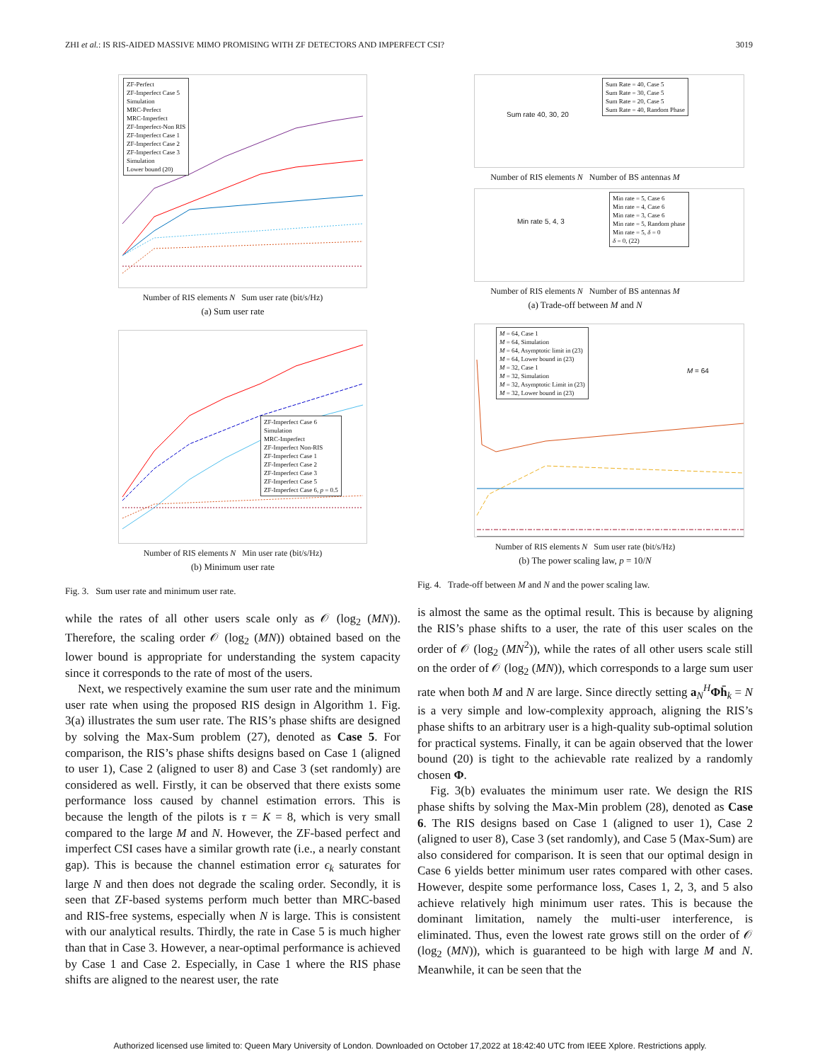ZHI et al.: IS RIS-AIDED MASSIVE MIMO PROMISING WITH ZF DETECTORS AND IMPERFECT CSI? 3019
ZF-Perfect
ZF-Imperfect Case 5
Simulation
MRC-Perfect
MRC-Imperfect
ZF-Imperfect-Non RIS
ZF-Imperfect Case 1
ZF-Imperfect Case 2
ZF-Imperfect Case 3
Simulation
Lower bound (20)
Number of RIS elements N Sum user rate (bit/s/Hz)
(a) Sum user rate
ZF-Imperfect Case 6
Simulation
MRC-Imperfect
ZF-Imperfect Non-RIS
ZF-Imperfect Case 1
ZF-Imperfect Case 2
ZF-Imperfect Case 3
ZF-Imperfect Case 5
ZF-Imperfect Case 6, p = 0.5
Number of RIS elements N Min user rate (bit/s/Hz)
(b) Minimum user rate
Fig. 3. Sum user rate and minimum user rate.
while the rates of all other users scale only as 𝒪 (log<sub>2</sub> (MN)). Therefore, the scaling order 𝒪 (log<sub>2</sub> (MN)) obtained based on the lower bound is appropriate for understanding the system capacity since it corresponds to the rate of most of the users.
Next, we respectively examine the sum user rate and the minimum user rate when using the proposed RIS design in Algorithm 1. Fig. 3(a) illustrates the sum user rate. The RIS’s phase shifts are designed by solving the Max-Sum problem (27), denoted as Case 5. For comparison, the RIS’s phase shifts designs based on Case 1 (aligned to user 1), Case 2 (aligned to user 8) and Case 3 (set randomly) are considered as well. Firstly, it can be observed that there exists some performance loss caused by channel estimation errors. This is because the length of the pilots is τ = K = 8, which is very small compared to the large M and N. However, the ZF-based perfect and imperfect CSI cases have a similar growth rate (i.e., a nearly constant gap). This is because the channel estimation error ϵ<sub>k</sub> saturates for large N and then does not degrade the scaling order. Secondly, it is seen that ZF-based systems perform much better than MRC-based and RIS-free systems, especially when N is large. This is consistent with our analytical results. Thirdly, the rate in Case 5 is much higher than that in Case 3. However, a near-optimal performance is achieved by Case 1 and Case 2. Especially, in Case 1 where the RIS phase shifts are aligned to the nearest user, the rate
Sum rate 40, 30, 20
Sum Rate = 40, Case 5
Sum Rate = 30, Case 5
Sum Rate = 20, Case 5
Sum Rate = 40, Random Phase
Number of RIS elements N Number of BS antennas M
Min rate 5, 4, 3
Min rate = 5, Case 6
Min rate = 4, Case 6
Min rate = 3, Case 6
Min rate = 5, Random phase
Min rate = 5, δ = 0
δ = 0, (22)
Number of RIS elements N Number of BS antennas M
(a) Trade-off between M and N
M = 64, Case 1
M = 64, Simulation
M = 64, Asymptotic limit in (23)
M = 64, Lower bound in (23)
M = 32, Case 1
M = 32, Simulation
M = 32, Asymptotic Limit in (23)
M = 32, Lower bound in (23)
M = 64
Number of RIS elements N Sum user rate (bit/s/Hz)
(b) The power scaling law, p = 10/N
Fig. 4. Trade-off between M and N and the power scaling law.
is almost the same as the optimal result. This is because by aligning the RIS’s phase shifts to a user, the rate of this user scales on the order of 𝒪 (log<sub>2</sub> (MN<sup>2</sup>)), while the rates of all other users scale still on the order of 𝒪 (log<sub>2</sub> (MN)), which corresponds to a large sum user rate when both M and N are large. Since directly setting a<sub>N</sub><sup>H</sup>Φh̄<sub>k</sub> = N is a very simple and low-complexity approach, aligning the RIS’s phase shifts to an arbitrary user is a high-quality sub-optimal solution for practical systems. Finally, it can be again observed that the lower bound (20) is tight to the achievable rate realized by a randomly chosen Φ.
Fig. 3(b) evaluates the minimum user rate. We design the RIS phase shifts by solving the Max-Min problem (28), denoted as Case 6. The RIS designs based on Case 1 (aligned to user 1), Case 2 (aligned to user 8), Case 3 (set randomly), and Case 5 (Max-Sum) are also considered for comparison. It is seen that our optimal design in Case 6 yields better minimum user rates compared with other cases. However, despite some performance loss, Cases 1, 2, 3, and 5 also achieve relatively high minimum user rates. This is because the dominant limitation, namely the multi-user interference, is eliminated. Thus, even the lowest rate grows still on the order of 𝒪 (log<sub>2</sub> (MN)), which is guaranteed to be high with large M and N. Meanwhile, it can be seen that the
Authorized licensed use limited to: Queen Mary University of London. Downloaded on October 17,2022 at 18:42:40 UTC from IEEE Xplore. Restrictions apply.